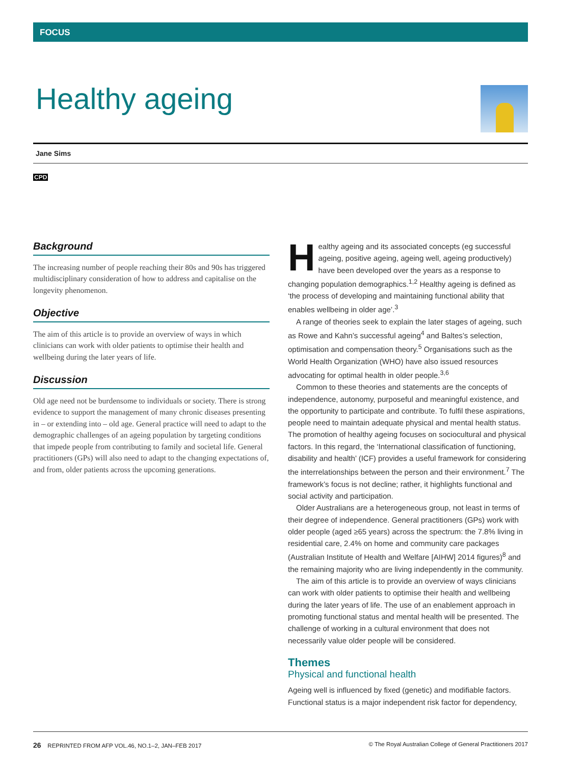FOCUS
Healthy ageing
Jane Sims
CPD
Background
The increasing number of people reaching their 80s and 90s has triggered multidisciplinary consideration of how to address and capitalise on the longevity phenomenon.
Objective
The aim of this article is to provide an overview of ways in which clinicians can work with older patients to optimise their health and wellbeing during the later years of life.
Discussion
Old age need not be burdensome to individuals or society. There is strong evidence to support the management of many chronic diseases presenting in – or extending into – old age. General practice will need to adapt to the demographic challenges of an ageing population by targeting conditions that impede people from contributing to family and societal life. General practitioners (GPs) will also need to adapt to the changing expectations of, and from, older patients across the upcoming generations.
Healthy ageing and its associated concepts (eg successful ageing, positive ageing, ageing well, ageing productively) have been developed over the years as a response to changing population demographics.<sup>1,2</sup> Healthy ageing is defined as ‘the process of developing and maintaining functional ability that enables wellbeing in older age’.<sup>3</sup>
A range of theories seek to explain the later stages of ageing, such as Rowe and Kahn’s successful ageing<sup>4</sup> and Baltes’s selection, optimisation and compensation theory.<sup>5</sup> Organisations such as the World Health Organization (WHO) have also issued resources advocating for optimal health in older people.<sup>3,6</sup>
Common to these theories and statements are the concepts of independence, autonomy, purposeful and meaningful existence, and the opportunity to participate and contribute. To fulfil these aspirations, people need to maintain adequate physical and mental health status. The promotion of healthy ageing focuses on sociocultural and physical factors. In this regard, the ‘International classification of functioning, disability and health’ (ICF) provides a useful framework for considering the interrelationships between the person and their environment.<sup>7</sup> The framework’s focus is not decline; rather, it highlights functional and social activity and participation.
Older Australians are a heterogeneous group, not least in terms of their degree of independence. General practitioners (GPs) work with older people (aged ≥65 years) across the spectrum: the 7.8% living in residential care, 2.4% on home and community care packages (Australian Institute of Health and Welfare [AIHW] 2014 figures)<sup>8</sup> and the remaining majority who are living independently in the community.
The aim of this article is to provide an overview of ways clinicians can work with older patients to optimise their health and wellbeing during the later years of life. The use of an enablement approach in promoting functional status and mental health will be presented. The challenge of working in a cultural environment that does not necessarily value older people will be considered.
Themes
Physical and functional health
Ageing well is influenced by fixed (genetic) and modifiable factors. Functional status is a major independent risk factor for dependency,
26 REPRINTED FROM AFP VOL.46, NO.1–2, JAN–FEB 2017 © The Royal Australian College of General Practitioners 2017